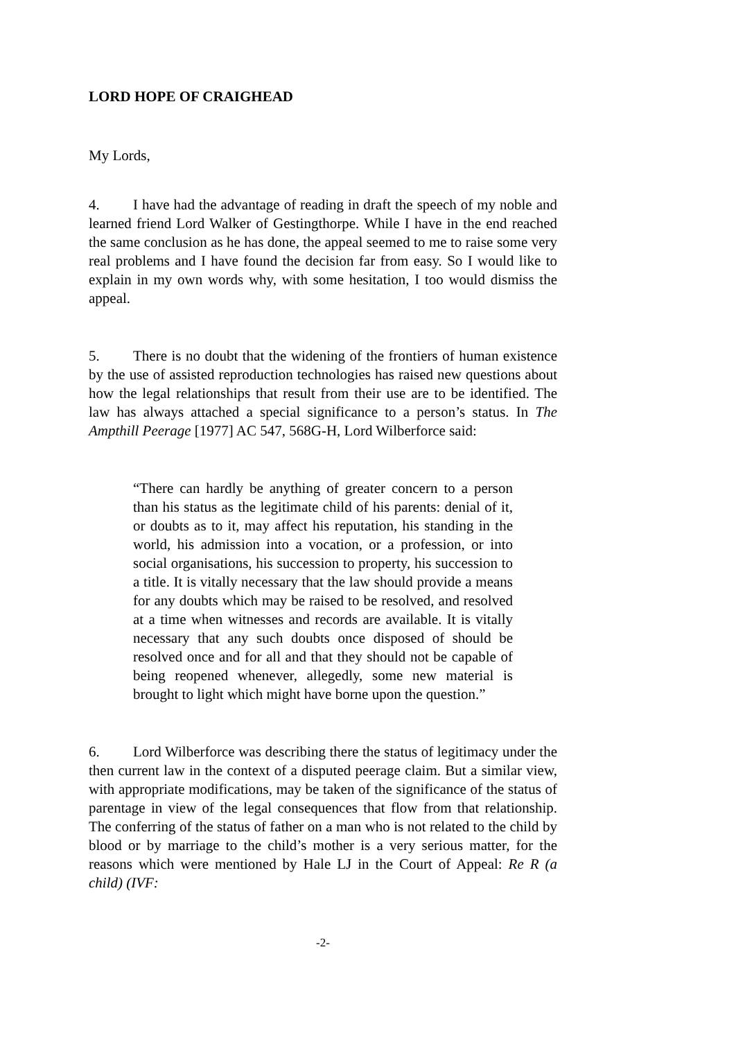LORD HOPE OF CRAIGHEAD
My Lords,
4. I have had the advantage of reading in draft the speech of my noble and learned friend Lord Walker of Gestingthorpe. While I have in the end reached the same conclusion as he has done, the appeal seemed to me to raise some very real problems and I have found the decision far from easy. So I would like to explain in my own words why, with some hesitation, I too would dismiss the appeal.
5. There is no doubt that the widening of the frontiers of human existence by the use of assisted reproduction technologies has raised new questions about how the legal relationships that result from their use are to be identified. The law has always attached a special significance to a person’s status. In The Ampthill Peerage [1977] AC 547, 568G-H, Lord Wilberforce said:
“There can hardly be anything of greater concern to a person than his status as the legitimate child of his parents: denial of it, or doubts as to it, may affect his reputation, his standing in the world, his admission into a vocation, or a profession, or into social organisations, his succession to property, his succession to a title. It is vitally necessary that the law should provide a means for any doubts which may be raised to be resolved, and resolved at a time when witnesses and records are available. It is vitally necessary that any such doubts once disposed of should be resolved once and for all and that they should not be capable of being reopened whenever, allegedly, some new material is brought to light which might have borne upon the question.”
6. Lord Wilberforce was describing there the status of legitimacy under the then current law in the context of a disputed peerage claim. But a similar view, with appropriate modifications, may be taken of the significance of the status of parentage in view of the legal consequences that flow from that relationship. The conferring of the status of father on a man who is not related to the child by blood or by marriage to the child’s mother is a very serious matter, for the reasons which were mentioned by Hale LJ in the Court of Appeal: Re R (a child) (IVF:
-2-